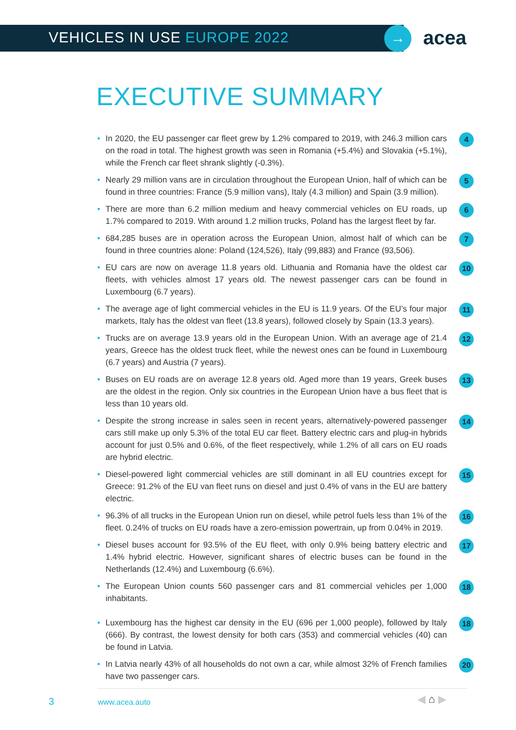VEHICLES IN USE EUROPE 2022 → acea
EXECUTIVE SUMMARY
• In 2020, the EU passenger car fleet grew by 1.2% compared to 2019, with 246.3 million cars on the road in total. The highest growth was seen in Romania (+5.4%) and Slovakia (+5.1%), while the French car fleet shrank slightly (-0.3%). 4
• Nearly 29 million vans are in circulation throughout the European Union, half of which can be found in three countries: France (5.9 million vans), Italy (4.3 million) and Spain (3.9 million). 5
• There are more than 6.2 million medium and heavy commercial vehicles on EU roads, up 1.7% compared to 2019. With around 1.2 million trucks, Poland has the largest fleet by far. 6
• 684,285 buses are in operation across the European Union, almost half of which can be found in three countries alone: Poland (124,526), Italy (99,883) and France (93,506). 7
• EU cars are now on average 11.8 years old. Lithuania and Romania have the oldest car fleets, with vehicles almost 17 years old. The newest passenger cars can be found in Luxembourg (6.7 years). 10
• The average age of light commercial vehicles in the EU is 11.9 years. Of the EU’s four major markets, Italy has the oldest van fleet (13.8 years), followed closely by Spain (13.3 years). 11
• Trucks are on average 13.9 years old in the European Union. With an average age of 21.4 years, Greece has the oldest truck fleet, while the newest ones can be found in Luxembourg (6.7 years) and Austria (7 years). 12
• Buses on EU roads are on average 12.8 years old. Aged more than 19 years, Greek buses are the oldest in the region. Only six countries in the European Union have a bus fleet that is less than 10 years old. 13
• Despite the strong increase in sales seen in recent years, alternatively-powered passenger cars still make up only 5.3% of the total EU car fleet. Battery electric cars and plug-in hybrids account for just 0.5% and 0.6%, of the fleet respectively, while 1.2% of all cars on EU roads are hybrid electric. 14
• Diesel-powered light commercial vehicles are still dominant in all EU countries except for Greece: 91.2% of the EU van fleet runs on diesel and just 0.4% of vans in the EU are battery electric. 15
• 96.3% of all trucks in the European Union run on diesel, while petrol fuels less than 1% of the fleet. 0.24% of trucks on EU roads have a zero-emission powertrain, up from 0.04% in 2019. 16
• Diesel buses account for 93.5% of the EU fleet, with only 0.9% being battery electric and 1.4% hybrid electric. However, significant shares of electric buses can be found in the Netherlands (12.4%) and Luxembourg (6.6%). 17
• The European Union counts 560 passenger cars and 81 commercial vehicles per 1,000 inhabitants. 18
• Luxembourg has the highest car density in the EU (696 per 1,000 people), followed by Italy (666). By contrast, the lowest density for both cars (353) and commercial vehicles (40) can be found in Latvia. 18
• In Latvia nearly 43% of all households do not own a car, while almost 32% of French families have two passenger cars. 20
3 www.acea.auto ◀ ⌂ ▶